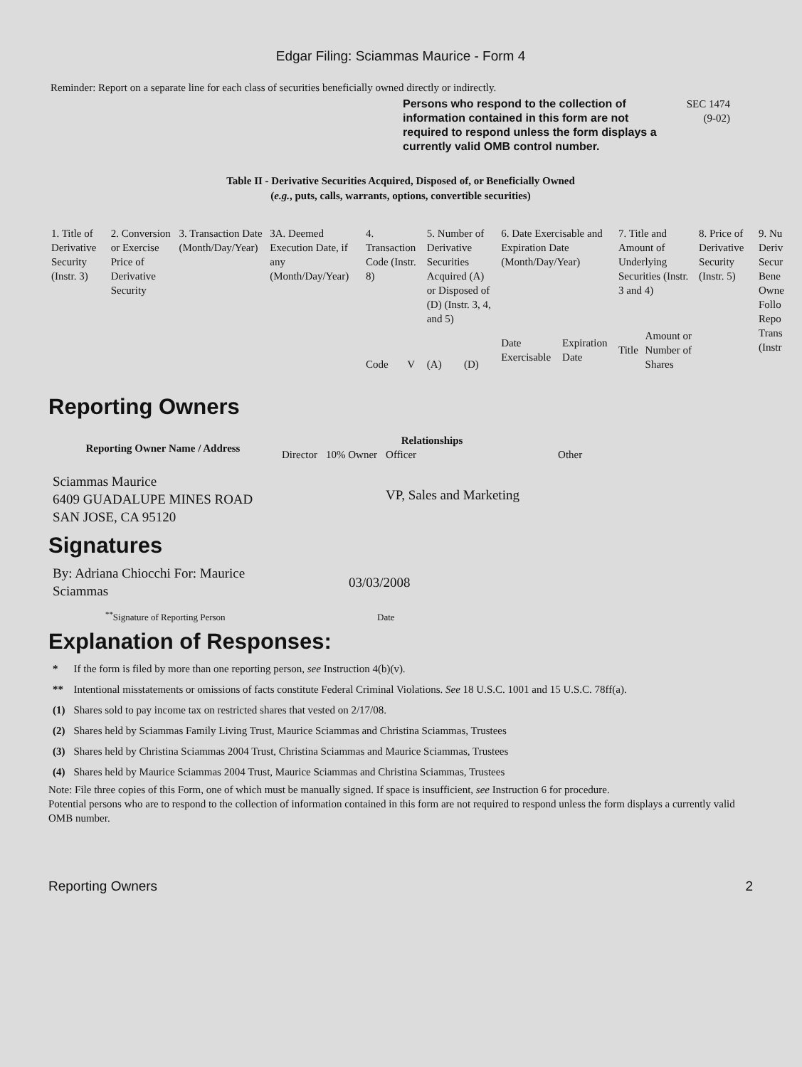Edgar Filing: Sciammas Maurice - Form 4
Reminder: Report on a separate line for each class of securities beneficially owned directly or indirectly.
Persons who respond to the collection of information contained in this form are not required to respond unless the form displays a currently valid OMB control number.
SEC 1474
(9-02)
Table II - Derivative Securities Acquired, Disposed of, or Beneficially Owned
(e.g., puts, calls, warrants, options, convertible securities)
| 1. Title of Derivative Security (Instr. 3) | 2. Conversion or Exercise Price of Derivative Security | 3. Transaction Date (Month/Day/Year) | 3A. Deemed Execution Date, if any (Month/Day/Year) | 4. Transaction Code (Instr. 8) | | 5. Number of Derivative Securities Acquired (A) or Disposed of (D) (Instr. 3, 4, and 5) | | 6. Date Exercisable and Expiration Date (Month/Day/Year) | | 7. Title and Amount of Underlying Securities (Instr. 3 and 4) | | 8. Price of Derivative Security (Instr. 5) | 9. Nu Deriv Secur Bene Owne Follo Repo Trans (Instr |
| | | | | Code | V | (A) | (D) | Date Exercisable | Expiration Date | Title | Amount or Number of Shares | | |
Reporting Owners
| Reporting Owner Name / Address | Relationships | | | |
| --- | --- | --- | --- | --- |
| | Director | 10% Owner | Officer | Other |
| Sciammas Maurice 6409 GUADALUPE MINES ROAD SAN JOSE, CA 95120 | | | VP, Sales and Marketing | |
Signatures
| By: Adriana Chiocchi For: Maurice Sciammas | 03/03/2008 |
| <sup>**</sup> Signature of Reporting Person | Date |
Explanation of Responses:
| * | If the form is filed by more than one reporting person, see Instruction 4(b)(v). |
| ** | Intentional misstatements or omissions of facts constitute Federal Criminal Violations. See 18 U.S.C. 1001 and 15 U.S.C. 78ff(a). |
| (1) | Shares sold to pay income tax on restricted shares that vested on 2/17/08. |
| (2) | Shares held by Sciammas Family Living Trust, Maurice Sciammas and Christina Sciammas, Trustees |
| (3) | Shares held by Christina Sciammas 2004 Trust, Christina Sciammas and Maurice Sciammas, Trustees |
| (4) | Shares held by Maurice Sciammas 2004 Trust, Maurice Sciammas and Christina Sciammas, Trustees |
Note: File three copies of this Form, one of which must be manually signed. If space is insufficient, see Instruction 6 for procedure.
Potential persons who are to respond to the collection of information contained in this form are not required to respond unless the form displays a currently valid OMB number.
Reporting Owners 2